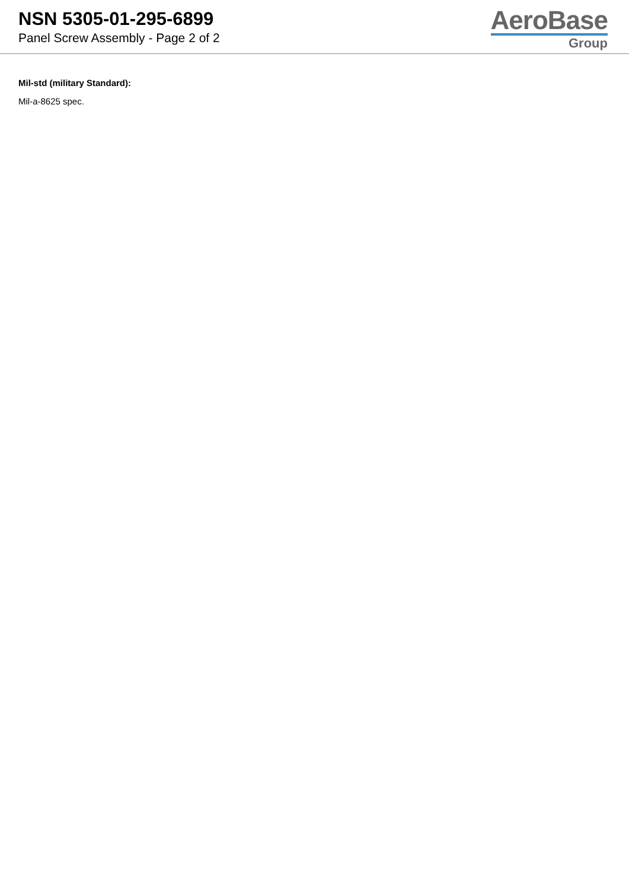NSN 5305-01-295-6899
Panel Screw Assembly - Page 2 of 2
AeroBase
Group
Mil-std (military Standard):
Mil-a-8625 spec.